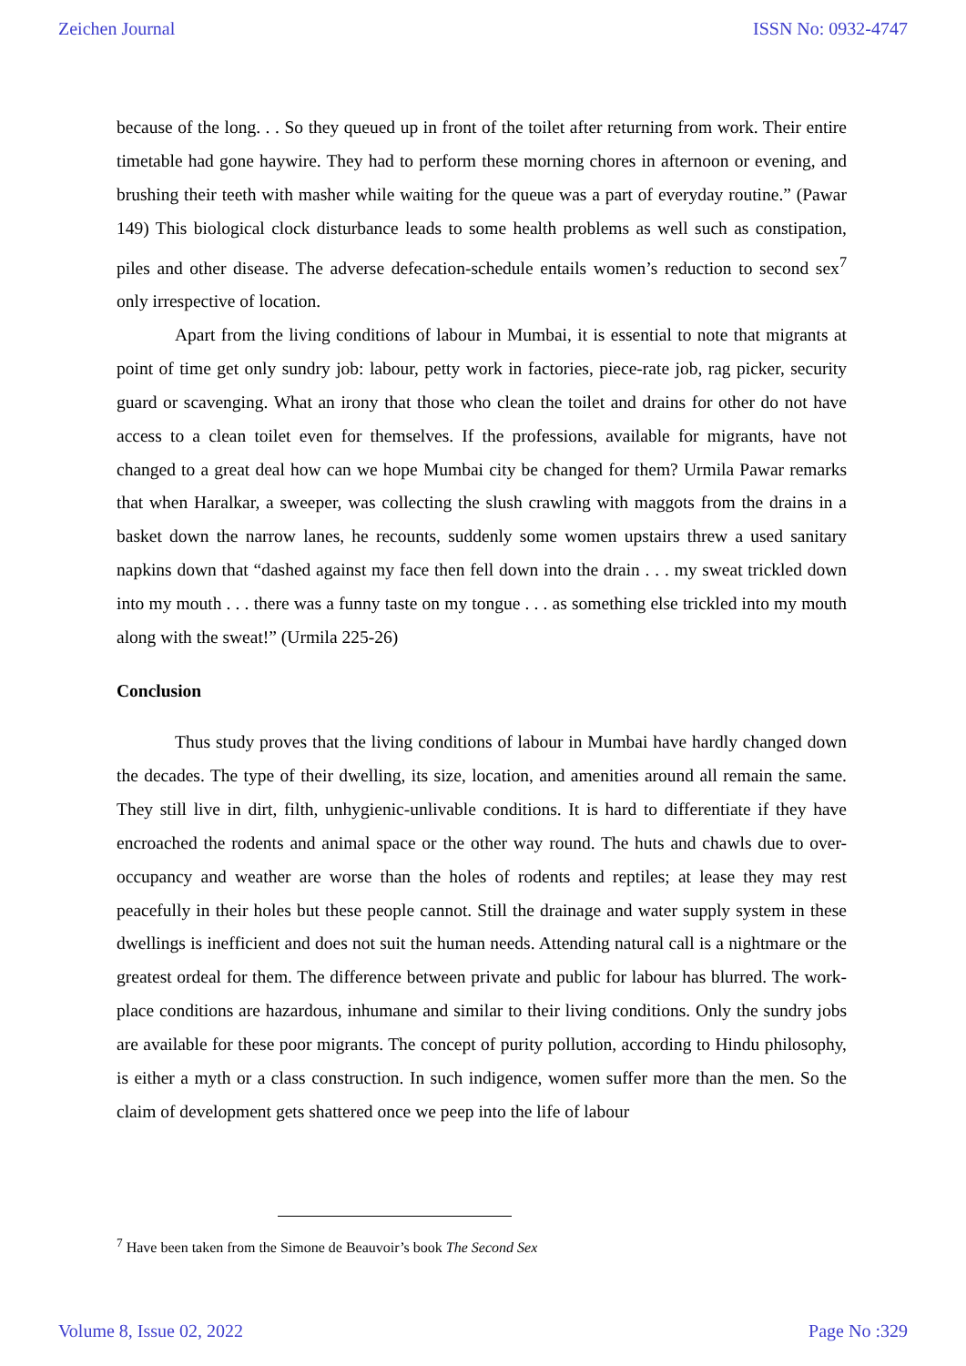Zeichen Journal ISSN No: 0932-4747
because of the long. . . So they queued up in front of the toilet after returning from work. Their entire timetable had gone haywire. They had to perform these morning chores in afternoon or evening, and brushing their teeth with masher while waiting for the queue was a part of everyday routine.” (Pawar 149) This biological clock disturbance leads to some health problems as well such as constipation, piles and other disease. The adverse defecation-schedule entails women’s reduction to second sex<sup>7</sup> only irrespective of location.
Apart from the living conditions of labour in Mumbai, it is essential to note that migrants at point of time get only sundry job: labour, petty work in factories, piece-rate job, rag picker, security guard or scavenging. What an irony that those who clean the toilet and drains for other do not have access to a clean toilet even for themselves. If the professions, available for migrants, have not changed to a great deal how can we hope Mumbai city be changed for them? Urmila Pawar remarks that when Haralkar, a sweeper, was collecting the slush crawling with maggots from the drains in a basket down the narrow lanes, he recounts, suddenly some women upstairs threw a used sanitary napkins down that “dashed against my face then fell down into the drain . . . my sweat trickled down into my mouth . . . there was a funny taste on my tongue . . . as something else trickled into my mouth along with the sweat!” (Urmila 225-26)
Conclusion
Thus study proves that the living conditions of labour in Mumbai have hardly changed down the decades. The type of their dwelling, its size, location, and amenities around all remain the same. They still live in dirt, filth, unhygienic-unlivable conditions. It is hard to differentiate if they have encroached the rodents and animal space or the other way round. The huts and chawls due to over-occupancy and weather are worse than the holes of rodents and reptiles; at lease they may rest peacefully in their holes but these people cannot. Still the drainage and water supply system in these dwellings is inefficient and does not suit the human needs. Attending natural call is a nightmare or the greatest ordeal for them. The difference between private and public for labour has blurred. The work-place conditions are hazardous, inhumane and similar to their living conditions. Only the sundry jobs are available for these poor migrants. The concept of purity pollution, according to Hindu philosophy, is either a myth or a class construction. In such indigence, women suffer more than the men. So the claim of development gets shattered once we peep into the life of labour
<sup>7</sup> Have been taken from the Simone de Beauvoir’s book The Second Sex
Volume 8, Issue 02, 2022 Page No :329